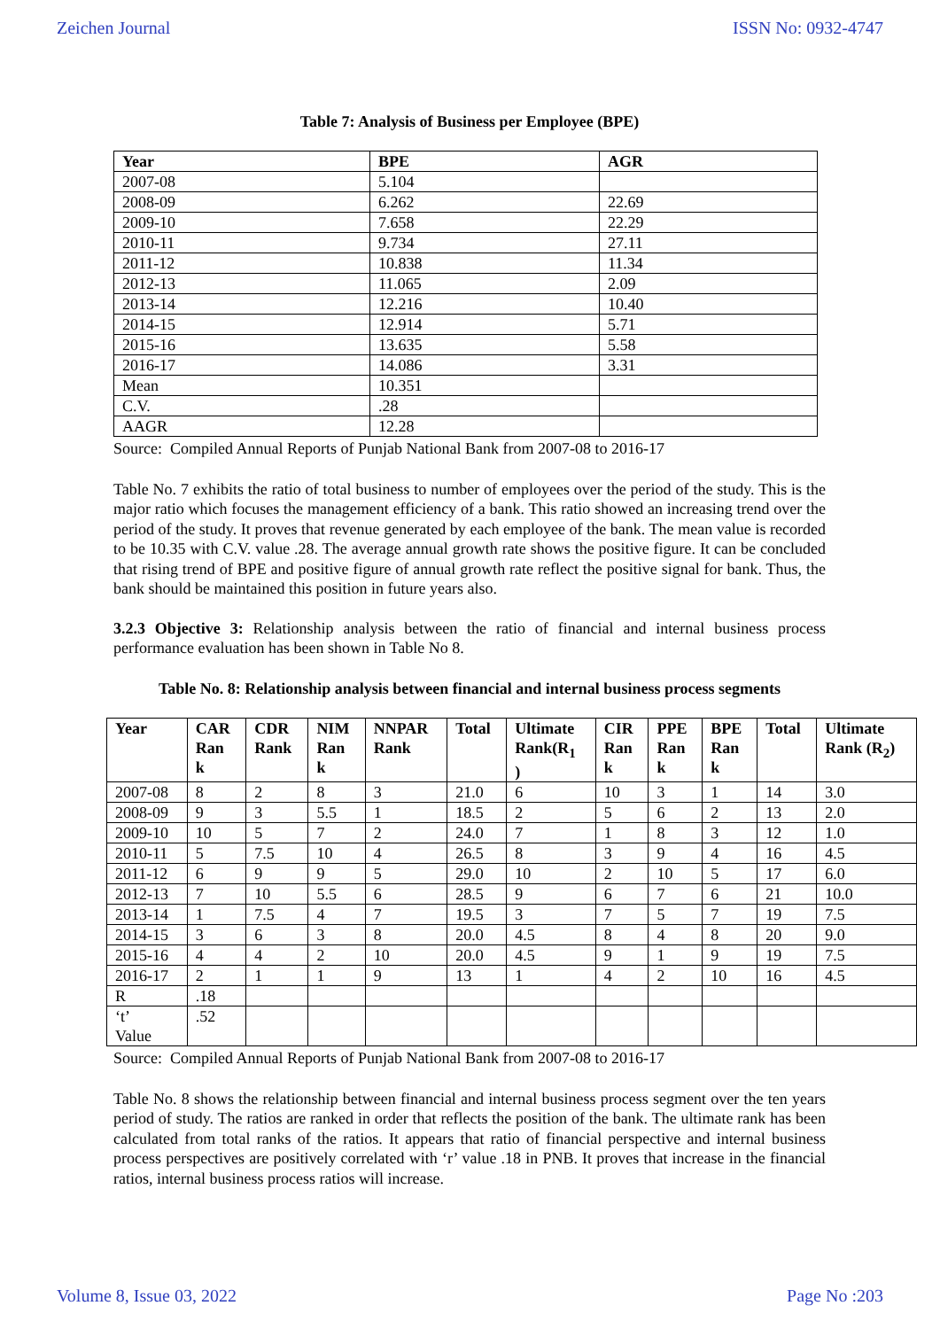Zeichen Journal ISSN No: 0932-4747
Table 7: Analysis of Business per Employee (BPE)
| Year | BPE | AGR |
| --- | --- | --- |
| 2007-08 | 5.104 | |
| 2008-09 | 6.262 | 22.69 |
| 2009-10 | 7.658 | 22.29 |
| 2010-11 | 9.734 | 27.11 |
| 2011-12 | 10.838 | 11.34 |
| 2012-13 | 11.065 | 2.09 |
| 2013-14 | 12.216 | 10.40 |
| 2014-15 | 12.914 | 5.71 |
| 2015-16 | 13.635 | 5.58 |
| 2016-17 | 14.086 | 3.31 |
| Mean | 10.351 | |
| C.V. | .28 | |
| AAGR | 12.28 | |
Source: Compiled Annual Reports of Punjab National Bank from 2007-08 to 2016-17
Table No. 7 exhibits the ratio of total business to number of employees over the period of the study. This is the major ratio which focuses the management efficiency of a bank. This ratio showed an increasing trend over the period of the study. It proves that revenue generated by each employee of the bank. The mean value is recorded to be 10.35 with C.V. value .28. The average annual growth rate shows the positive figure. It can be concluded that rising trend of BPE and positive figure of annual growth rate reflect the positive signal for bank. Thus, the bank should be maintained this position in future years also.
3.2.3 Objective 3: Relationship analysis between the ratio of financial and internal business process performance evaluation has been shown in Table No 8.
Table No. 8: Relationship analysis between financial and internal business process segments
| Year | CAR Ran k | CDR Rank | NIM Ran k | NNPAR Rank | Total | Ultimate Rank(R<sub>1</sub> ) | CIR Ran k | PPE Ran k | BPE Ran k | Total | Ultimate Rank (R<sub>2</sub>) |
| --- | --- | --- | --- | --- | --- | --- | --- | --- | --- | --- | --- |
| 2007-08 | 8 | 2 | 8 | 3 | 21.0 | 6 | 10 | 3 | 1 | 14 | 3.0 |
| 2008-09 | 9 | 3 | 5.5 | 1 | 18.5 | 2 | 5 | 6 | 2 | 13 | 2.0 |
| 2009-10 | 10 | 5 | 7 | 2 | 24.0 | 7 | 1 | 8 | 3 | 12 | 1.0 |
| 2010-11 | 5 | 7.5 | 10 | 4 | 26.5 | 8 | 3 | 9 | 4 | 16 | 4.5 |
| 2011-12 | 6 | 9 | 9 | 5 | 29.0 | 10 | 2 | 10 | 5 | 17 | 6.0 |
| 2012-13 | 7 | 10 | 5.5 | 6 | 28.5 | 9 | 6 | 7 | 6 | 21 | 10.0 |
| 2013-14 | 1 | 7.5 | 4 | 7 | 19.5 | 3 | 7 | 5 | 7 | 19 | 7.5 |
| 2014-15 | 3 | 6 | 3 | 8 | 20.0 | 4.5 | 8 | 4 | 8 | 20 | 9.0 |
| 2015-16 | 4 | 4 | 2 | 10 | 20.0 | 4.5 | 9 | 1 | 9 | 19 | 7.5 |
| 2016-17 | 2 | 1 | 1 | 9 | 13 | 1 | 4 | 2 | 10 | 16 | 4.5 |
| R | .18 | | | | | | | | | | |
| ‘t’ Value | .52 | | | | | | | | | | |
Source: Compiled Annual Reports of Punjab National Bank from 2007-08 to 2016-17
Table No. 8 shows the relationship between financial and internal business process segment over the ten years period of study. The ratios are ranked in order that reflects the position of the bank. The ultimate rank has been calculated from total ranks of the ratios. It appears that ratio of financial perspective and internal business process perspectives are positively correlated with ‘r’ value .18 in PNB. It proves that increase in the financial ratios, internal business process ratios will increase.
Volume 8, Issue 03, 2022 Page No :203